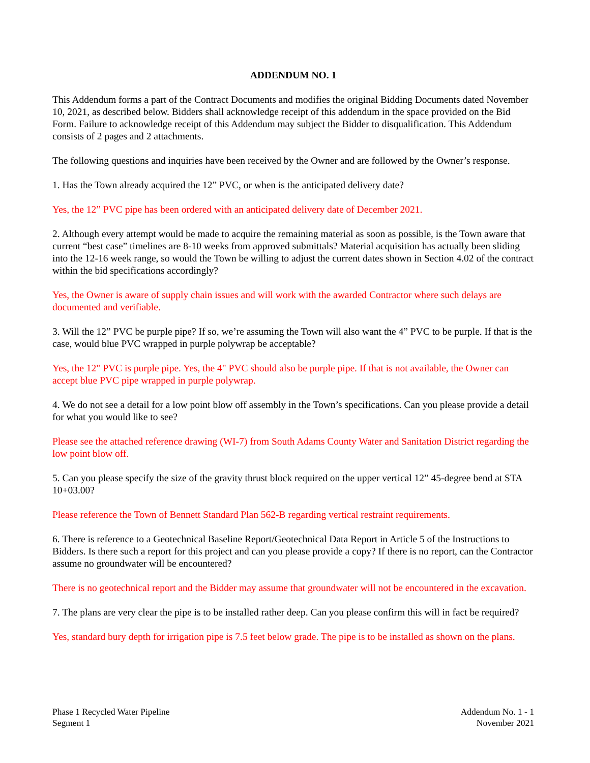ADDENDUM NO. 1
This Addendum forms a part of the Contract Documents and modifies the original Bidding Documents dated November 10, 2021, as described below. Bidders shall acknowledge receipt of this addendum in the space provided on the Bid Form. Failure to acknowledge receipt of this Addendum may subject the Bidder to disqualification. This Addendum consists of 2 pages and 2 attachments.
The following questions and inquiries have been received by the Owner and are followed by the Owner’s response.
1. Has the Town already acquired the 12” PVC, or when is the anticipated delivery date?
Yes, the 12” PVC pipe has been ordered with an anticipated delivery date of December 2021.
2. Although every attempt would be made to acquire the remaining material as soon as possible, is the Town aware that current “best case” timelines are 8-10 weeks from approved submittals? Material acquisition has actually been sliding into the 12-16 week range, so would the Town be willing to adjust the current dates shown in Section 4.02 of the contract within the bid specifications accordingly?
Yes, the Owner is aware of supply chain issues and will work with the awarded Contractor where such delays are documented and verifiable.
3. Will the 12” PVC be purple pipe? If so, we’re assuming the Town will also want the 4” PVC to be purple. If that is the case, would blue PVC wrapped in purple polywrap be acceptable?
Yes, the 12" PVC is purple pipe. Yes, the 4" PVC should also be purple pipe. If that is not available, the Owner can accept blue PVC pipe wrapped in purple polywrap.
4. We do not see a detail for a low point blow off assembly in the Town’s specifications. Can you please provide a detail for what you would like to see?
Please see the attached reference drawing (WI-7) from South Adams County Water and Sanitation District regarding the low point blow off.
5. Can you please specify the size of the gravity thrust block required on the upper vertical 12” 45-degree bend at STA 10+03.00?
Please reference the Town of Bennett Standard Plan 562-B regarding vertical restraint requirements.
6. There is reference to a Geotechnical Baseline Report/Geotechnical Data Report in Article 5 of the Instructions to Bidders. Is there such a report for this project and can you please provide a copy? If there is no report, can the Contractor assume no groundwater will be encountered?
There is no geotechnical report and the Bidder may assume that groundwater will not be encountered in the excavation.
7. The plans are very clear the pipe is to be installed rather deep. Can you please confirm this will in fact be required?
Yes, standard bury depth for irrigation pipe is 7.5 feet below grade. The pipe is to be installed as shown on the plans.
Phase 1 Recycled Water Pipeline
Segment 1
Addendum No. 1 - 1
November 2021